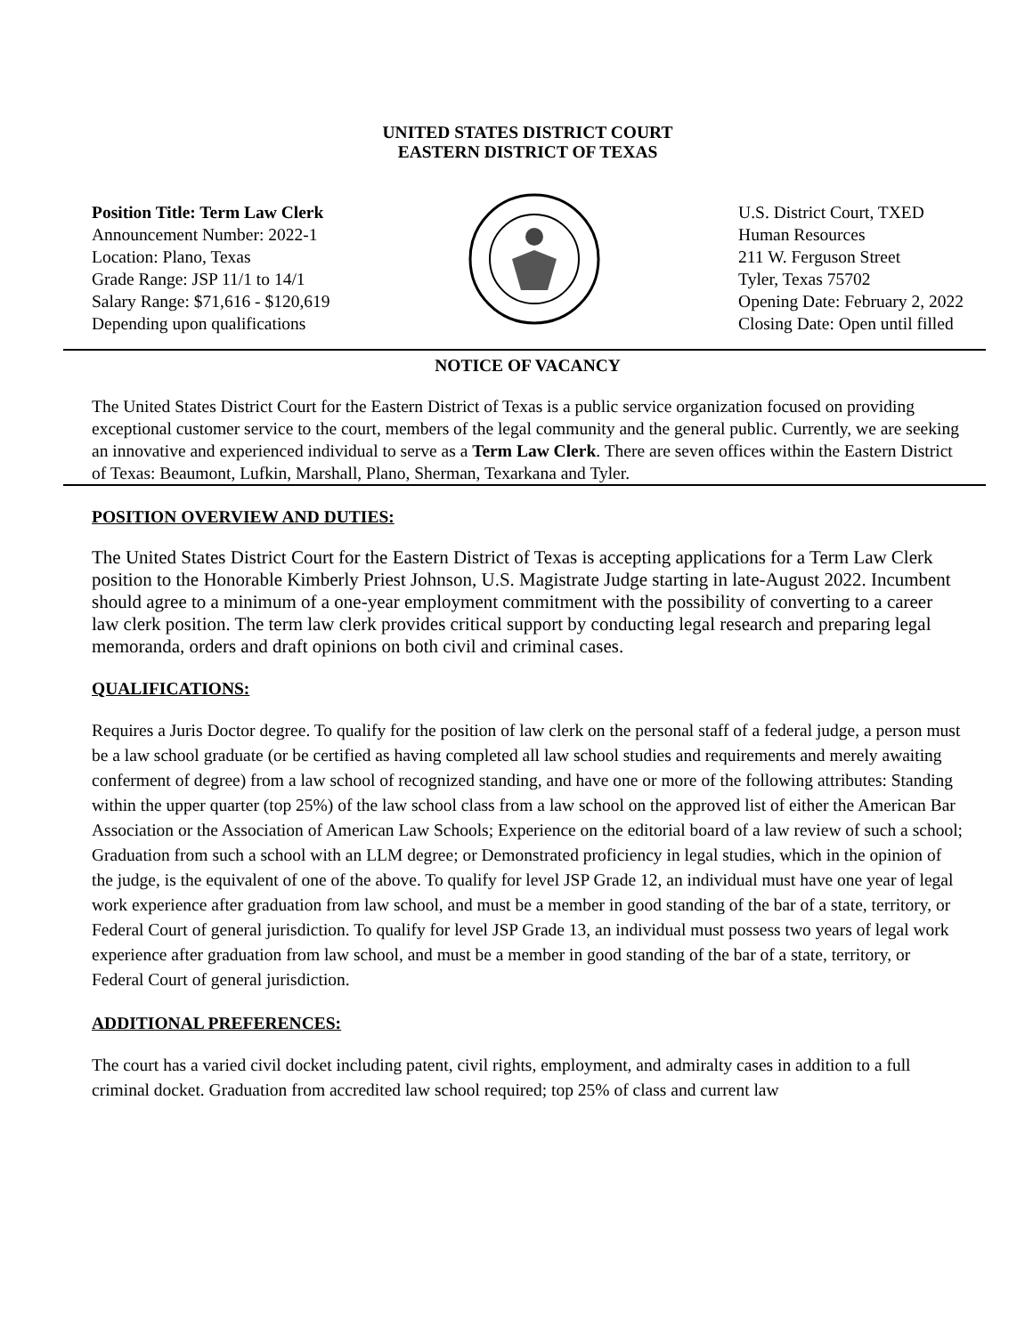UNITED STATES DISTRICT COURT
EASTERN DISTRICT OF TEXAS
Position Title: Term Law Clerk
Announcement Number: 2022-1
Location: Plano, Texas
Grade Range: JSP 11/1 to 14/1
Salary Range: $71,616 - $120,619
Depending upon qualifications
U.S. District Court, TXED
Human Resources
211 W. Ferguson Street
Tyler, Texas 75702
Opening Date: February 2, 2022
Closing Date: Open until filled
NOTICE OF VACANCY
The United States District Court for the Eastern District of Texas is a public service organization focused on providing exceptional customer service to the court, members of the legal community and the general public. Currently, we are seeking an innovative and experienced individual to serve as a Term Law Clerk. There are seven offices within the Eastern District of Texas: Beaumont, Lufkin, Marshall, Plano, Sherman, Texarkana and Tyler.
POSITION OVERVIEW AND DUTIES:
The United States District Court for the Eastern District of Texas is accepting applications for a Term Law Clerk position to the Honorable Kimberly Priest Johnson, U.S. Magistrate Judge starting in late-August 2022. Incumbent should agree to a minimum of a one-year employment commitment with the possibility of converting to a career law clerk position. The term law clerk provides critical support by conducting legal research and preparing legal memoranda, orders and draft opinions on both civil and criminal cases.
QUALIFICATIONS:
Requires a Juris Doctor degree. To qualify for the position of law clerk on the personal staff of a federal judge, a person must be a law school graduate (or be certified as having completed all law school studies and requirements and merely awaiting conferment of degree) from a law school of recognized standing, and have one or more of the following attributes: Standing within the upper quarter (top 25%) of the law school class from a law school on the approved list of either the American Bar Association or the Association of American Law Schools; Experience on the editorial board of a law review of such a school; Graduation from such a school with an LLM degree; or Demonstrated proficiency in legal studies, which in the opinion of the judge, is the equivalent of one of the above. To qualify for level JSP Grade 12, an individual must have one year of legal work experience after graduation from law school, and must be a member in good standing of the bar of a state, territory, or Federal Court of general jurisdiction. To qualify for level JSP Grade 13, an individual must possess two years of legal work experience after graduation from law school, and must be a member in good standing of the bar of a state, territory, or Federal Court of general jurisdiction.
ADDITIONAL PREFERENCES:
The court has a varied civil docket including patent, civil rights, employment, and admiralty cases in addition to a full criminal docket. Graduation from accredited law school required; top 25% of class and current law